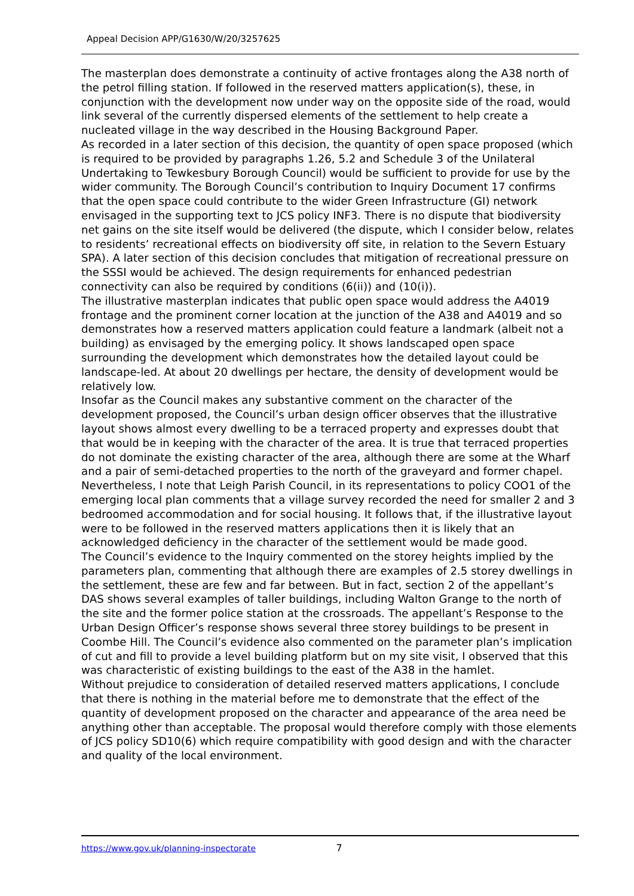Appeal Decision APP/G1630/W/20/3257625
The masterplan does demonstrate a continuity of active frontages along the A38 north of the petrol filling station. If followed in the reserved matters application(s), these, in conjunction with the development now under way on the opposite side of the road, would link several of the currently dispersed elements of the settlement to help create a nucleated village in the way described in the Housing Background Paper.
As recorded in a later section of this decision, the quantity of open space proposed (which is required to be provided by paragraphs 1.26, 5.2 and Schedule 3 of the Unilateral Undertaking to Tewkesbury Borough Council) would be sufficient to provide for use by the wider community. The Borough Council’s contribution to Inquiry Document 17 confirms that the open space could contribute to the wider Green Infrastructure (GI) network envisaged in the supporting text to JCS policy INF3. There is no dispute that biodiversity net gains on the site itself would be delivered (the dispute, which I consider below, relates to residents’ recreational effects on biodiversity off site, in relation to the Severn Estuary SPA). A later section of this decision concludes that mitigation of recreational pressure on the SSSI would be achieved. The design requirements for enhanced pedestrian connectivity can also be required by conditions (6(ii)) and (10(i)).
The illustrative masterplan indicates that public open space would address the A4019 frontage and the prominent corner location at the junction of the A38 and A4019 and so demonstrates how a reserved matters application could feature a landmark (albeit not a building) as envisaged by the emerging policy. It shows landscaped open space surrounding the development which demonstrates how the detailed layout could be landscape-led. At about 20 dwellings per hectare, the density of development would be relatively low.
Insofar as the Council makes any substantive comment on the character of the development proposed, the Council’s urban design officer observes that the illustrative layout shows almost every dwelling to be a terraced property and expresses doubt that that would be in keeping with the character of the area. It is true that terraced properties do not dominate the existing character of the area, although there are some at the Wharf and a pair of semi-detached properties to the north of the graveyard and former chapel. Nevertheless, I note that Leigh Parish Council, in its representations to policy COO1 of the emerging local plan comments that a village survey recorded the need for smaller 2 and 3 bedroomed accommodation and for social housing. It follows that, if the illustrative layout were to be followed in the reserved matters applications then it is likely that an acknowledged deficiency in the character of the settlement would be made good.
The Council’s evidence to the Inquiry commented on the storey heights implied by the parameters plan, commenting that although there are examples of 2.5 storey dwellings in the settlement, these are few and far between. But in fact, section 2 of the appellant’s DAS shows several examples of taller buildings, including Walton Grange to the north of the site and the former police station at the crossroads. The appellant’s Response to the Urban Design Officer’s response shows several three storey buildings to be present in Coombe Hill. The Council’s evidence also commented on the parameter plan’s implication of cut and fill to provide a level building platform but on my site visit, I observed that this was characteristic of existing buildings to the east of the A38 in the hamlet.
Without prejudice to consideration of detailed reserved matters applications, I conclude that there is nothing in the material before me to demonstrate that the effect of the quantity of development proposed on the character and appearance of the area need be anything other than acceptable. The proposal would therefore comply with those elements of JCS policy SD10(6) which require compatibility with good design and with the character and quality of the local environment.
https://www.gov.uk/planning-inspectorate 7